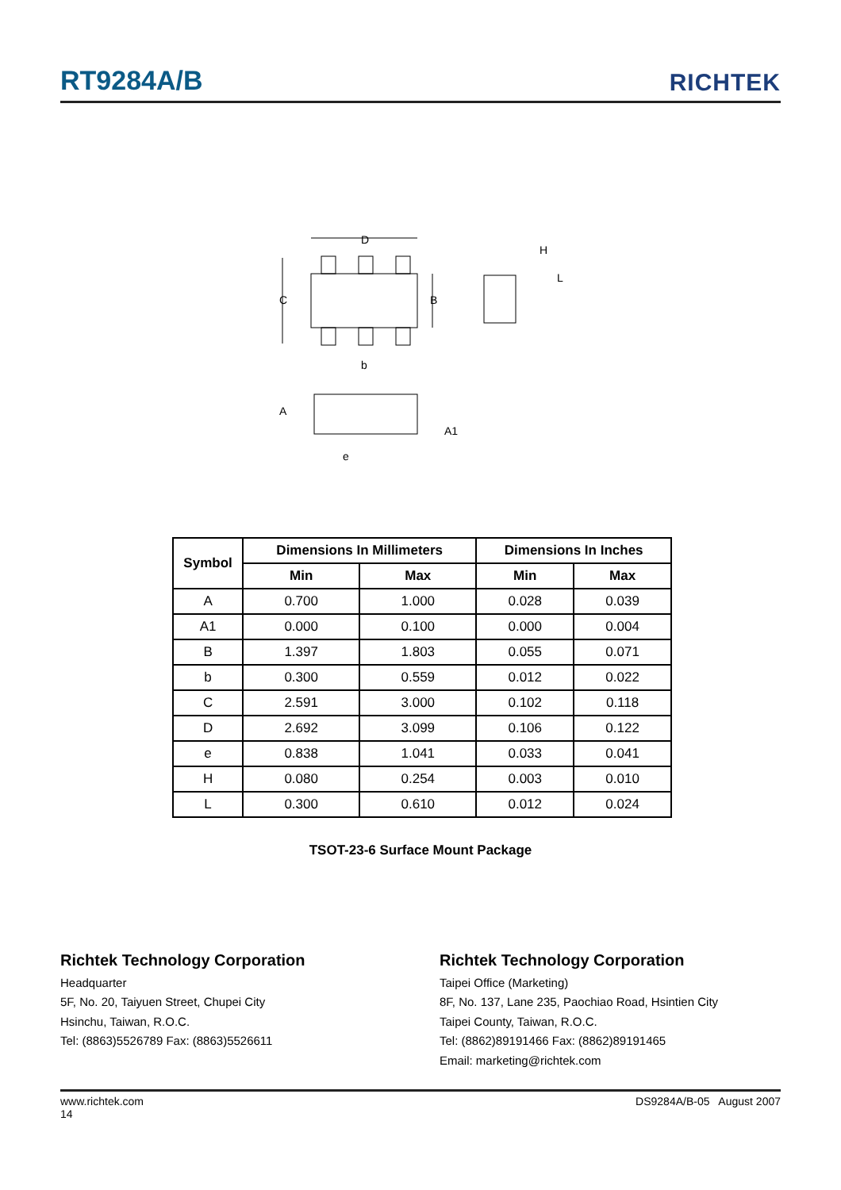RT9284A/B
RICHTEK
D
C
B
b
H
L
A
A1
e
| Symbol | Dimensions In Millimeters | | Dimensions In Inches | |
| --- | --- | --- | --- | --- |
| | Min | Max | Min | Max |
| A | 0.700 | 1.000 | 0.028 | 0.039 |
| A1 | 0.000 | 0.100 | 0.000 | 0.004 |
| B | 1.397 | 1.803 | 0.055 | 0.071 |
| b | 0.300 | 0.559 | 0.012 | 0.022 |
| C | 2.591 | 3.000 | 0.102 | 0.118 |
| D | 2.692 | 3.099 | 0.106 | 0.122 |
| e | 0.838 | 1.041 | 0.033 | 0.041 |
| H | 0.080 | 0.254 | 0.003 | 0.010 |
| L | 0.300 | 0.610 | 0.012 | 0.024 |
TSOT-23-6 Surface Mount Package
Richtek Technology Corporation
Headquarter
5F, No. 20, Taiyuen Street, Chupei City
Hsinchu, Taiwan, R.O.C.
Tel: (8863)5526789 Fax: (8863)5526611
Richtek Technology Corporation
Taipei Office (Marketing)
8F, No. 137, Lane 235, Paochiao Road, Hsintien City
Taipei County, Taiwan, R.O.C.
Tel: (8862)89191466 Fax: (8862)89191465
Email: marketing@richtek.com
www.richtek.com DS9284A/B-05 August 2007
14